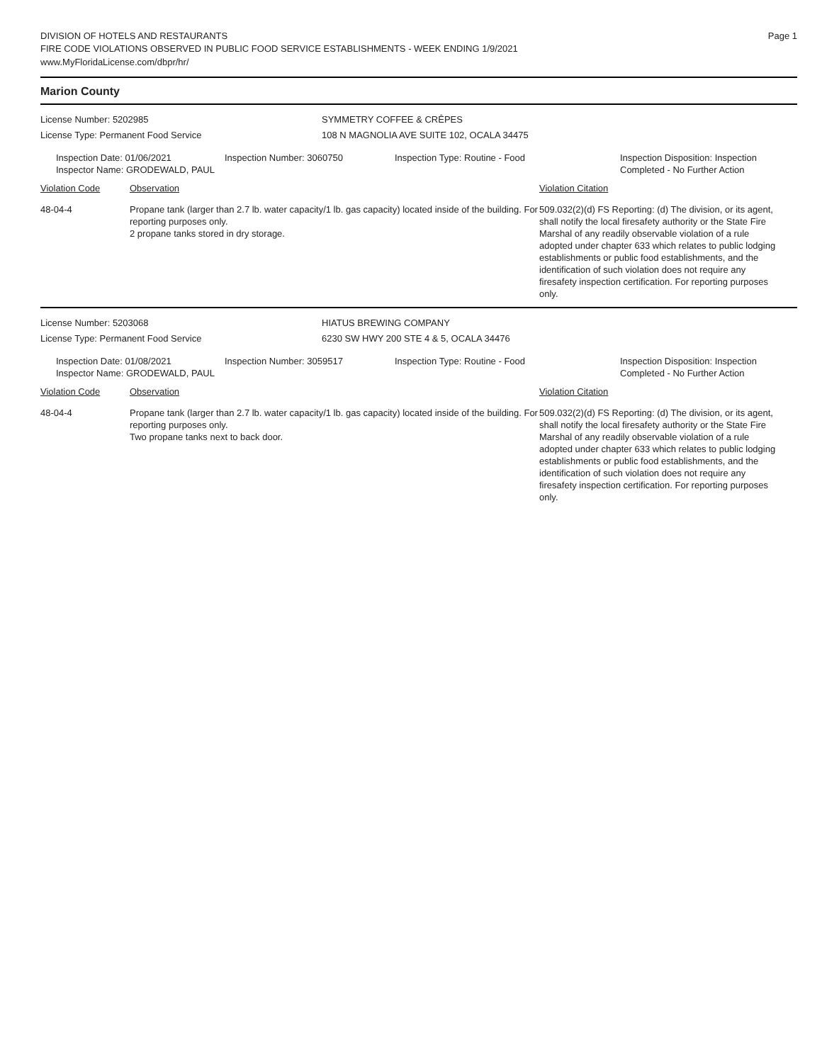DIVISION OF HOTELS AND RESTAURANTS Page 1
FIRE CODE VIOLATIONS OBSERVED IN PUBLIC FOOD SERVICE ESTABLISHMENTS - WEEK ENDING 1/9/2021
www.MyFloridaLicense.com/dbpr/hr/
Marion County
License Number: 5202985 SYMMETRY COFFEE & CRÊPES
License Type: Permanent Food Service 108 N MAGNOLIA AVE SUITE 102, OCALA 34475
Inspection Date: 01/06/2021
Inspector Name: GRODEWALD, PAUL
Inspection Number: 3060750 Inspection Type: Routine - Food Inspection Disposition: Inspection Completed - No Further Action
Violation Code Observation Violation Citation
48-04-4 Propane tank (larger than 2.7 lb. water capacity/1 lb. gas capacity) located inside of the building. For reporting purposes only.
2 propane tanks stored in dry storage.
509.032(2)(d) FS Reporting: (d) The division, or its agent, shall notify the local firesafety authority or the State Fire Marshal of any readily observable violation of a rule adopted under chapter 633 which relates to public lodging establishments or public food establishments, and the identification of such violation does not require any firesafety inspection certification. For reporting purposes only.
License Number: 5203068 HIATUS BREWING COMPANY
License Type: Permanent Food Service 6230 SW HWY 200 STE 4 & 5, OCALA 34476
Inspection Date: 01/08/2021
Inspector Name: GRODEWALD, PAUL
Inspection Number: 3059517 Inspection Type: Routine - Food Inspection Disposition: Inspection Completed - No Further Action
Violation Code Observation Violation Citation
48-04-4 Propane tank (larger than 2.7 lb. water capacity/1 lb. gas capacity) located inside of the building. For reporting purposes only.
Two propane tanks next to back door.
509.032(2)(d) FS Reporting: (d) The division, or its agent, shall notify the local firesafety authority or the State Fire Marshal of any readily observable violation of a rule adopted under chapter 633 which relates to public lodging establishments or public food establishments, and the identification of such violation does not require any firesafety inspection certification. For reporting purposes only.